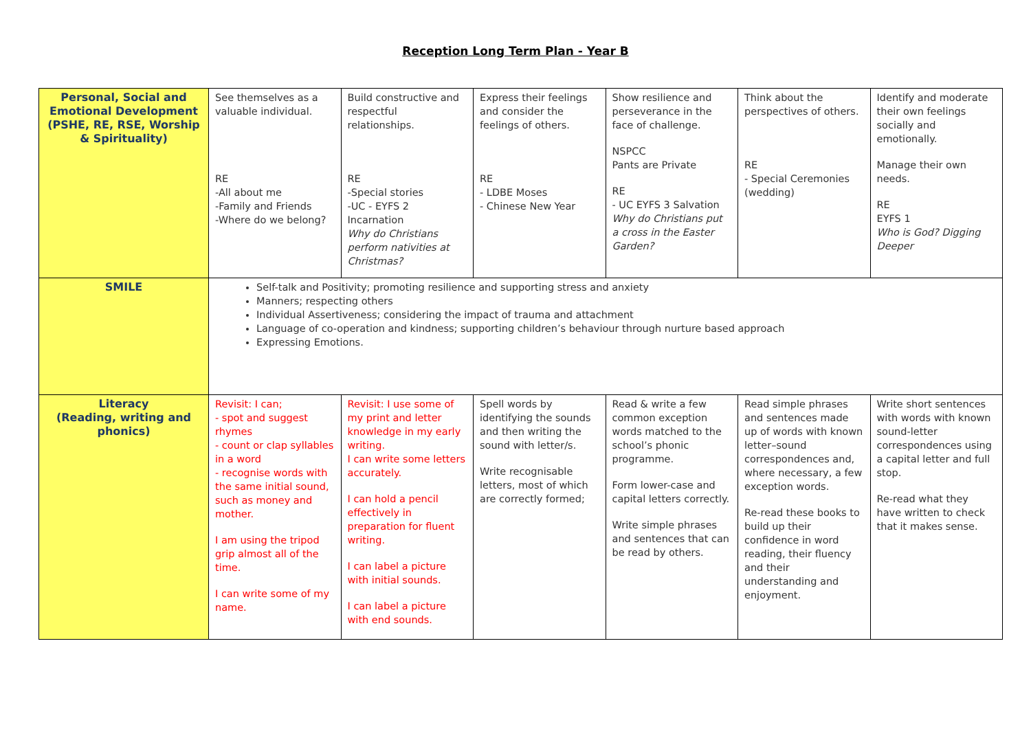Reception Long Term Plan - Year B
| Personal, Social and Emotional Development (PSHE, RE, RSE, Worship & Spirituality) | See themselves as a valuable individual. RE -All about me -Family and Friends -Where do we belong? | Build constructive and respectful relationships. RE -Special stories -UC - EYFS 2 Incarnation Why do Christians perform nativities at Christmas? | Express their feelings and consider the feelings of others. RE - LDBE Moses - Chinese New Year | Show resilience and perseverance in the face of challenge. NSPCC Pants are Private RE - UC EYFS 3 Salvation Why do Christians put a cross in the Easter Garden? | Think about the perspectives of others. RE - Special Ceremonies (wedding) | Identify and moderate their own feelings socially and emotionally. Manage their own needs. RE EYFS 1 Who is God? Digging Deeper |
| SMILE | Self-talk and Positivity; promoting resilience and supporting stress and anxiety Manners; respecting others Individual Assertiveness; considering the impact of trauma and attachment Language of co-operation and kindness; supporting children’s behaviour through nurture based approach Expressing Emotions. | | | | | |
| Literacy (Reading, writing and phonics) | Revisit: I can; - spot and suggest rhymes - count or clap syllables in a word - recognise words with the same initial sound, such as money and mother. I am using the tripod grip almost all of the time. I can write some of my name. | Revisit: I use some of my print and letter knowledge in my early writing. I can write some letters accurately. I can hold a pencil effectively in preparation for fluent writing. I can label a picture with initial sounds. I can label a picture with end sounds. | Spell words by identifying the sounds and then writing the sound with letter/s. Write recognisable letters, most of which are correctly formed; | Read & write a few common exception words matched to the school’s phonic programme. Form lower-case and capital letters correctly. Write simple phrases and sentences that can be read by others. | Read simple phrases and sentences made up of words with known letter–sound correspondences and, where necessary, a few exception words. Re-read these books to build up their confidence in word reading, their fluency and their understanding and enjoyment. | Write short sentences with words with known sound-letter correspondences using a capital letter and full stop. Re-read what they have written to check that it makes sense. |